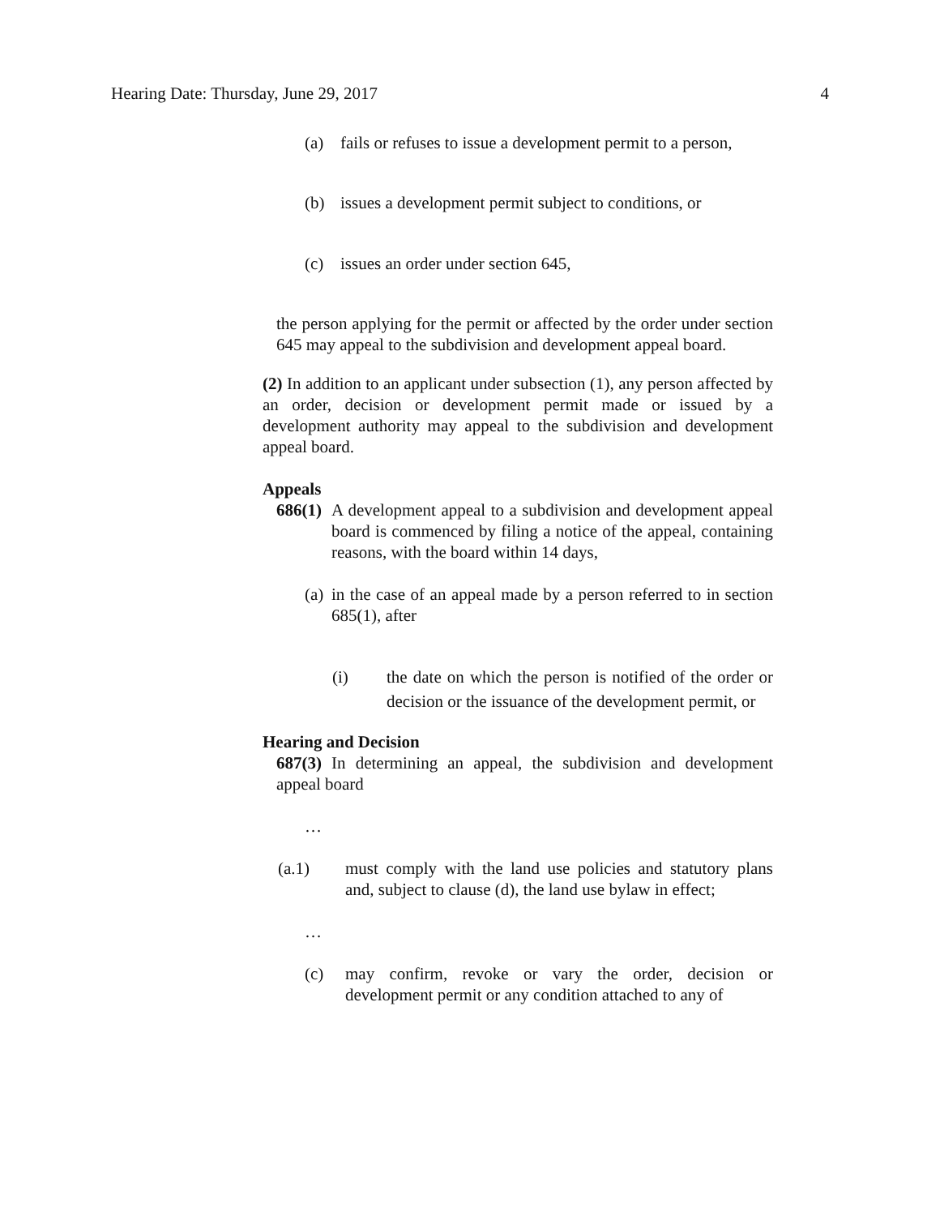Hearing Date: Thursday, June 29, 2017 4
(a) fails or refuses to issue a development permit to a person,
(b) issues a development permit subject to conditions, or
(c) issues an order under section 645,
the person applying for the permit or affected by the order under section 645 may appeal to the subdivision and development appeal board.
(2) In addition to an applicant under subsection (1), any person affected by an order, decision or development permit made or issued by a development authority may appeal to the subdivision and development appeal board.
Appeals
686(1)
A development appeal to a subdivision and development appeal board is commenced by filing a notice of the appeal, containing reasons, with the board within 14 days,
(a)
in the case of an appeal made by a person referred to in section 685(1), after
(i) the date on which the person is notified of the order or decision or the issuance of the development permit, or
Hearing and Decision
687(3) In determining an appeal, the subdivision and development appeal board
…
(a.1) must comply with the land use policies and statutory plans and, subject to clause (d), the land use bylaw in effect;
…
(c) may confirm, revoke or vary the order, decision or development permit or any condition attached to any of